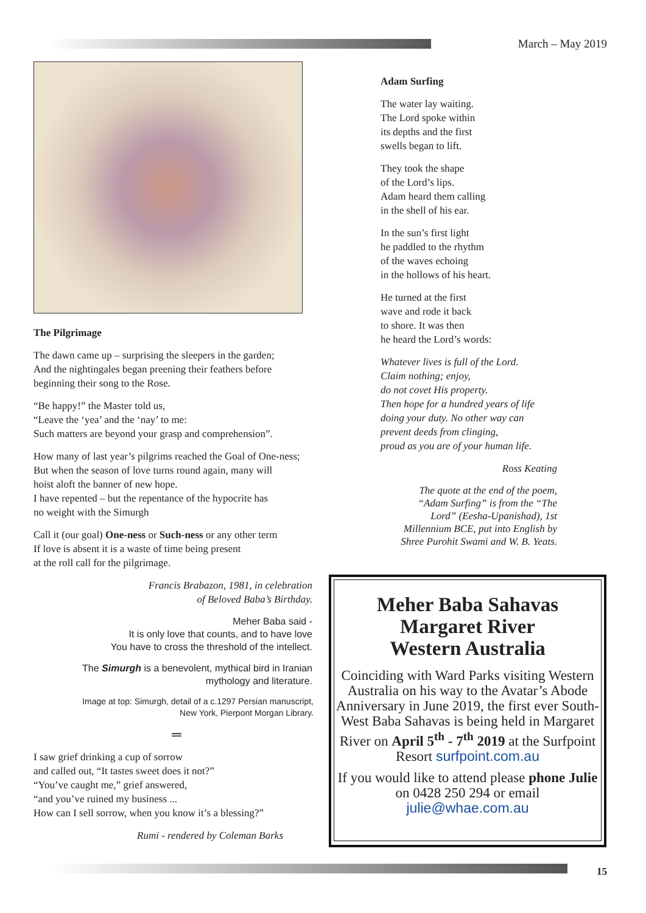March – May 2019
The Pilgrimage
The dawn came up – surprising the sleepers in the garden;
And the nightingales began preening their feathers before
beginning their song to the Rose.
“Be happy!” the Master told us,
“Leave the ‘yea’ and the ‘nay’ to me:
Such matters are beyond your grasp and comprehension”.
How many of last year’s pilgrims reached the Goal of One-ness;
But when the season of love turns round again, many will
hoist aloft the banner of new hope.
I have repented – but the repentance of the hypocrite has
no weight with the Simurgh
Call it (our goal) One-ness or Such-ness or any other term
If love is absent it is a waste of time being present
at the roll call for the pilgrimage.
Francis Brabazon, 1981, in celebration
of Beloved Baba’s Birthday.
Meher Baba said -
It is only love that counts, and to have love
You have to cross the threshold of the intellect.
The Simurgh is a benevolent, mythical bird in Iranian
mythology and literature.
Image at top: Simurgh, detail of a c.1297 Persian manuscript,
New York, Pierpont Morgan Library.
═
I saw grief drinking a cup of sorrow
and called out, “It tastes sweet does it not?”
“You’ve caught me,” grief answered,
“and you’ve ruined my business ...
How can I sell sorrow, when you know it’s a blessing?”
Rumi - rendered by Coleman Barks
Adam Surfing
The water lay waiting.
The Lord spoke within
its depths and the first
swells began to lift.
They took the shape
of the Lord’s lips.
Adam heard them calling
in the shell of his ear.
In the sun’s first light
he paddled to the rhythm
of the waves echoing
in the hollows of his heart.
He turned at the first
wave and rode it back
to shore. It was then
he heard the Lord’s words:
Whatever lives is full of the Lord.
Claim nothing; enjoy,
do not covet His property.
Then hope for a hundred years of life
doing your duty. No other way can
prevent deeds from clinging,
proud as you are of your human life.
Ross Keating
The quote at the end of the poem,
“Adam Surfing” is from the “The
Lord” (Eesha-Upanishad), 1st
Millennium BCE, put into English by
Shree Purohit Swami and W. B. Yeats.
Meher Baba Sahavas
Margaret River
Western Australia
Coinciding with Ward Parks visiting Western Australia on his way to the Avatar’s Abode Anniversary in June 2019, the first ever South-West Baba Sahavas is being held in Margaret River on April 5<sup>th</sup> - 7<sup>th</sup> 2019 at the Surfpoint Resort surfpoint.com.au
If you would like to attend please phone Julie on 0428 250 294 or email julie@whae.com.au
15